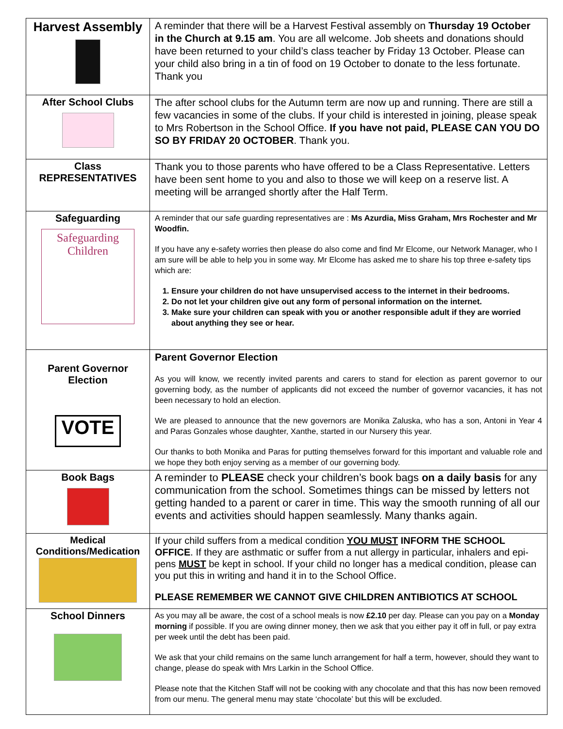| Harvest Assembly | A reminder that there will be a Harvest Festival assembly on Thursday 19 October in the Church at 9.15 am . You are all welcome. Job sheets and donations should have been returned to your child’s class teacher by Friday 13 October. Please can your child also bring in a tin of food on 19 October to donate to the less fortunate. Thank you |
| After School Clubs | The after school clubs for the Autumn term are now up and running. There are still a few vacancies in some of the clubs. If your child is interested in joining, please speak to Mrs Robertson in the School Office. If you have not paid, PLEASE CAN YOU DO SO BY FRIDAY 20 OCTOBER . Thank you. |
| Class REPRESENTATIVES | Thank you to those parents who have offered to be a Class Representative. Letters have been sent home to you and also to those we will keep on a reserve list. A meeting will be arranged shortly after the Half Term. |
| Safeguarding Safeguarding Children | A reminder that our safe guarding representatives are : Ms Azurdia, Miss Graham, Mrs Rochester and Mr Woodfin. If you have any e-safety worries then please do also come and find Mr Elcome, our Network Manager, who I am sure will be able to help you in some way. Mr Elcome has asked me to share his top three e-safety tips which are: 1. Ensure your children do not have unsupervised access to the internet in their bedrooms. 2. Do not let your children give out any form of personal information on the internet. 3. Make sure your children can speak with you or another responsible adult if they are worried about anything they see or hear. |
| Parent Governor Election VOTE | Parent Governor Election As you will know, we recently invited parents and carers to stand for election as parent governor to our governing body, as the number of applicants did not exceed the number of governor vacancies, it has not been necessary to hold an election. We are pleased to announce that the new governors are Monika Zaluska, who has a son, Antoni in Year 4 and Paras Gonzales whose daughter, Xanthe, started in our Nursery this year. Our thanks to both Monika and Paras for putting themselves forward for this important and valuable role and we hope they both enjoy serving as a member of our governing body. |
| Book Bags | A reminder to PLEASE check your children’s book bags on a daily basis for any communication from the school. Sometimes things can be missed by letters not getting handed to a parent or carer in time. This way the smooth running of all our events and activities should happen seamlessly. Many thanks again. |
| Medical Conditions/Medication | If your child suffers from a medical condition YOU MUST INFORM THE SCHOOL OFFICE . If they are asthmatic or suffer from a nut allergy in particular, inhalers and epi-pens MUST be kept in school. If your child no longer has a medical condition, please can you put this in writing and hand it in to the School Office. PLEASE REMEMBER WE CANNOT GIVE CHILDREN ANTIBIOTICS AT SCHOOL |
| School Dinners | As you may all be aware, the cost of a school meals is now £2.10 per day. Please can you pay on a Monday morning if possible. If you are owing dinner money, then we ask that you either pay it off in full, or pay extra per week until the debt has been paid. We ask that your child remains on the same lunch arrangement for half a term, however, should they want to change, please do speak with Mrs Larkin in the School Office. Please note that the Kitchen Staff will not be cooking with any chocolate and that this has now been removed from our menu. The general menu may state ‘chocolate’ but this will be excluded. |